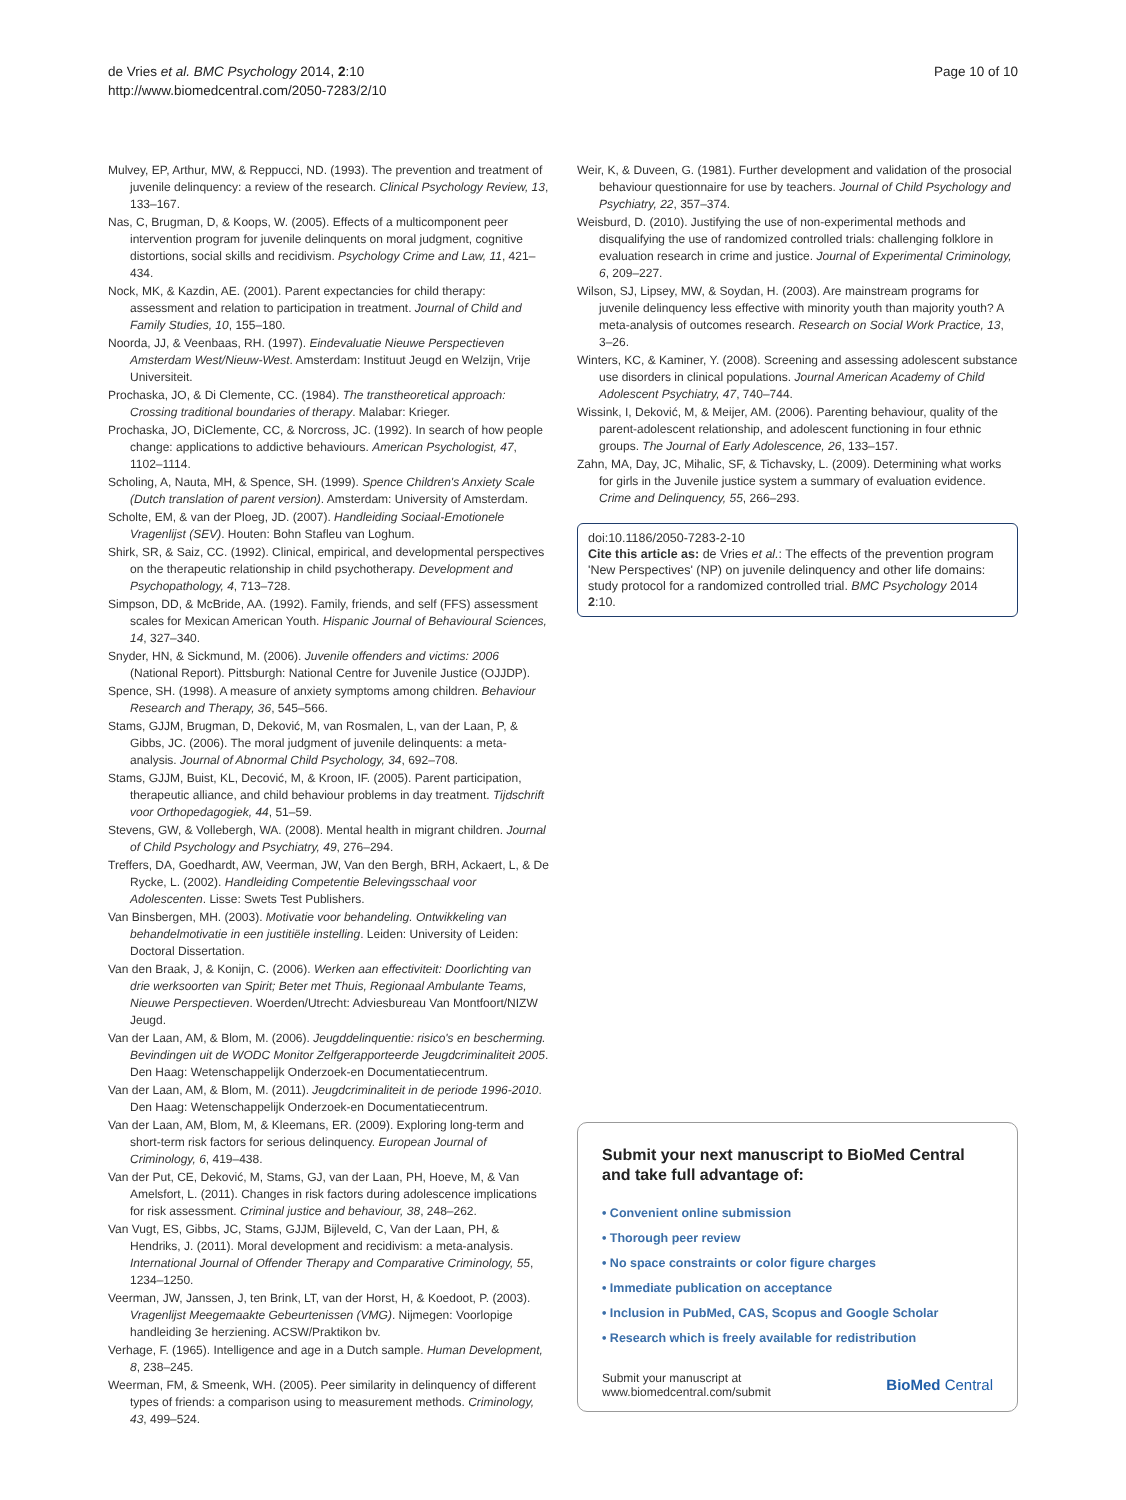de Vries et al. BMC Psychology 2014, 2:10
http://www.biomedcentral.com/2050-7283/2/10
Page 10 of 10
Mulvey, EP, Arthur, MW, & Reppucci, ND. (1993). The prevention and treatment of juvenile delinquency: a review of the research. Clinical Psychology Review, 13, 133–167.
Nas, C, Brugman, D, & Koops, W. (2005). Effects of a multicomponent peer intervention program for juvenile delinquents on moral judgment, cognitive distortions, social skills and recidivism. Psychology Crime and Law, 11, 421–434.
Nock, MK, & Kazdin, AE. (2001). Parent expectancies for child therapy: assessment and relation to participation in treatment. Journal of Child and Family Studies, 10, 155–180.
Noorda, JJ, & Veenbaas, RH. (1997). Eindevaluatie Nieuwe Perspectieven Amsterdam West/Nieuw-West. Amsterdam: Instituut Jeugd en Welzijn, Vrije Universiteit.
Prochaska, JO, & Di Clemente, CC. (1984). The transtheoretical approach: Crossing traditional boundaries of therapy. Malabar: Krieger.
Prochaska, JO, DiClemente, CC, & Norcross, JC. (1992). In search of how people change: applications to addictive behaviours. American Psychologist, 47, 1102–1114.
Scholing, A, Nauta, MH, & Spence, SH. (1999). Spence Children's Anxiety Scale (Dutch translation of parent version). Amsterdam: University of Amsterdam.
Scholte, EM, & van der Ploeg, JD. (2007). Handleiding Sociaal-Emotionele Vragenlijst (SEV). Houten: Bohn Stafleu van Loghum.
Shirk, SR, & Saiz, CC. (1992). Clinical, empirical, and developmental perspectives on the therapeutic relationship in child psychotherapy. Development and Psychopathology, 4, 713–728.
Simpson, DD, & McBride, AA. (1992). Family, friends, and self (FFS) assessment scales for Mexican American Youth. Hispanic Journal of Behavioural Sciences, 14, 327–340.
Snyder, HN, & Sickmund, M. (2006). Juvenile offenders and victims: 2006 (National Report). Pittsburgh: National Centre for Juvenile Justice (OJJDP).
Spence, SH. (1998). A measure of anxiety symptoms among children. Behaviour Research and Therapy, 36, 545–566.
Stams, GJJM, Brugman, D, Deković, M, van Rosmalen, L, van der Laan, P, & Gibbs, JC. (2006). The moral judgment of juvenile delinquents: a meta-analysis. Journal of Abnormal Child Psychology, 34, 692–708.
Stams, GJJM, Buist, KL, Decović, M, & Kroon, IF. (2005). Parent participation, therapeutic alliance, and child behaviour problems in day treatment. Tijdschrift voor Orthopedagogiek, 44, 51–59.
Stevens, GW, & Vollebergh, WA. (2008). Mental health in migrant children. Journal of Child Psychology and Psychiatry, 49, 276–294.
Treffers, DA, Goedhardt, AW, Veerman, JW, Van den Bergh, BRH, Ackaert, L, & De Rycke, L. (2002). Handleiding Competentie Belevingsschaal voor Adolescenten. Lisse: Swets Test Publishers.
Van Binsbergen, MH. (2003). Motivatie voor behandeling. Ontwikkeling van behandelmotivatie in een justitiële instelling. Leiden: University of Leiden: Doctoral Dissertation.
Van den Braak, J, & Konijn, C. (2006). Werken aan effectiviteit: Doorlichting van drie werksoorten van Spirit; Beter met Thuis, Regionaal Ambulante Teams, Nieuwe Perspectieven. Woerden/Utrecht: Adviesbureau Van Montfoort/NIZW Jeugd.
Van der Laan, AM, & Blom, M. (2006). Jeugddelinquentie: risico's en bescherming. Bevindingen uit de WODC Monitor Zelfgerapporteerde Jeugdcriminaliteit 2005. Den Haag: Wetenschappelijk Onderzoek-en Documentatiecentrum.
Van der Laan, AM, & Blom, M. (2011). Jeugdcriminaliteit in de periode 1996-2010. Den Haag: Wetenschappelijk Onderzoek-en Documentatiecentrum.
Van der Laan, AM, Blom, M, & Kleemans, ER. (2009). Exploring long-term and short-term risk factors for serious delinquency. European Journal of Criminology, 6, 419–438.
Van der Put, CE, Deković, M, Stams, GJ, van der Laan, PH, Hoeve, M, & Van Amelsfort, L. (2011). Changes in risk factors during adolescence implications for risk assessment. Criminal justice and behaviour, 38, 248–262.
Van Vugt, ES, Gibbs, JC, Stams, GJJM, Bijleveld, C, Van der Laan, PH, & Hendriks, J. (2011). Moral development and recidivism: a meta-analysis. International Journal of Offender Therapy and Comparative Criminology, 55, 1234–1250.
Veerman, JW, Janssen, J, ten Brink, LT, van der Horst, H, & Koedoot, P. (2003). Vragenlijst Meegemaakte Gebeurtenissen (VMG). Nijmegen: Voorlopige handleiding 3e herziening. ACSW/Praktikon bv.
Verhage, F. (1965). Intelligence and age in a Dutch sample. Human Development, 8, 238–245.
Weerman, FM, & Smeenk, WH. (2005). Peer similarity in delinquency of different types of friends: a comparison using to measurement methods. Criminology, 43, 499–524.
Weir, K, & Duveen, G. (1981). Further development and validation of the prosocial behaviour questionnaire for use by teachers. Journal of Child Psychology and Psychiatry, 22, 357–374.
Weisburd, D. (2010). Justifying the use of non-experimental methods and disqualifying the use of randomized controlled trials: challenging folklore in evaluation research in crime and justice. Journal of Experimental Criminology, 6, 209–227.
Wilson, SJ, Lipsey, MW, & Soydan, H. (2003). Are mainstream programs for juvenile delinquency less effective with minority youth than majority youth? A meta-analysis of outcomes research. Research on Social Work Practice, 13, 3–26.
Winters, KC, & Kaminer, Y. (2008). Screening and assessing adolescent substance use disorders in clinical populations. Journal American Academy of Child Adolescent Psychiatry, 47, 740–744.
Wissink, I, Deković, M, & Meijer, AM. (2006). Parenting behaviour, quality of the parent-adolescent relationship, and adolescent functioning in four ethnic groups. The Journal of Early Adolescence, 26, 133–157.
Zahn, MA, Day, JC, Mihalic, SF, & Tichavsky, L. (2009). Determining what works for girls in the Juvenile justice system a summary of evaluation evidence. Crime and Delinquency, 55, 266–293.
doi:10.1186/2050-7283-2-10
Cite this article as: de Vries et al.: The effects of the prevention program 'New Perspectives' (NP) on juvenile delinquency and other life domains: study protocol for a randomized controlled trial. BMC Psychology 2014 2:10.
Submit your next manuscript to BioMed Central and take full advantage of:
• Convenient online submission
• Thorough peer review
• No space constraints or color figure charges
• Immediate publication on acceptance
• Inclusion in PubMed, CAS, Scopus and Google Scholar
• Research which is freely available for redistribution
Submit your manuscript at
www.biomedcentral.com/submit
BioMed Central